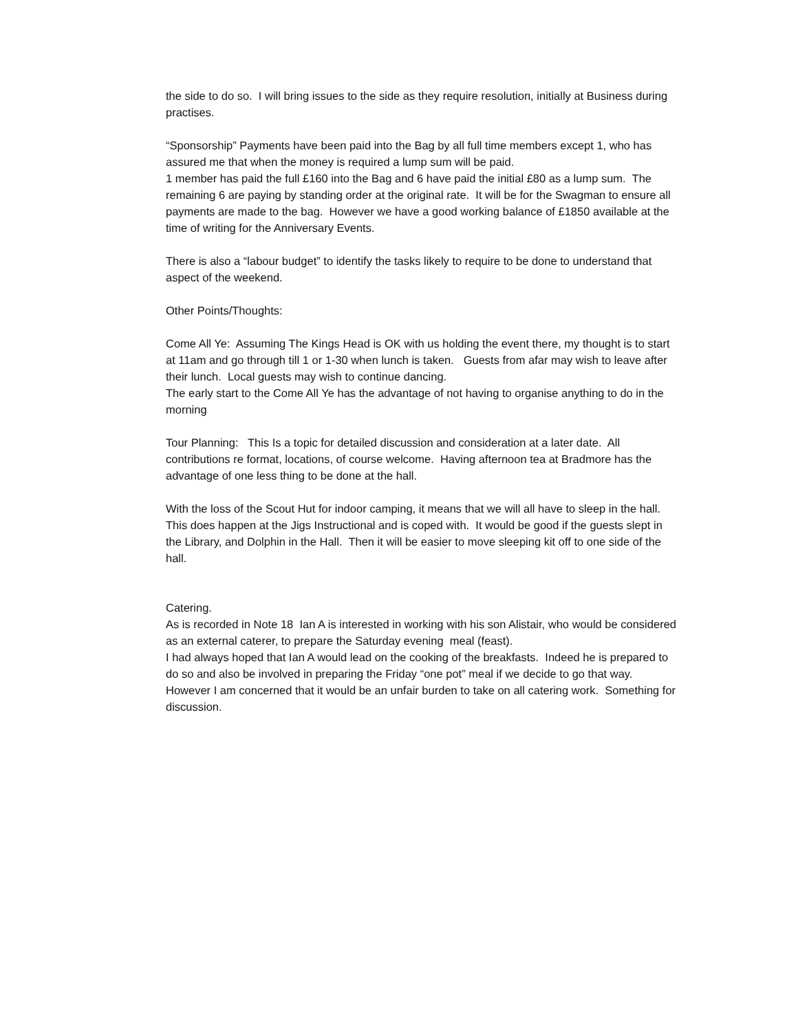the side to do so. I will bring issues to the side as they require resolution, initially at Business during practises.
“Sponsorship” Payments have been paid into the Bag by all full time members except 1, who has assured me that when the money is required a lump sum will be paid.
1 member has paid the full £160 into the Bag and 6 have paid the initial £80 as a lump sum. The remaining 6 are paying by standing order at the original rate. It will be for the Swagman to ensure all payments are made to the bag. However we have a good working balance of £1850 available at the time of writing for the Anniversary Events.
There is also a “labour budget” to identify the tasks likely to require to be done to understand that aspect of the weekend.
Other Points/Thoughts:
Come All Ye: Assuming The Kings Head is OK with us holding the event there, my thought is to start at 11am and go through till 1 or 1-30 when lunch is taken. Guests from afar may wish to leave after their lunch. Local guests may wish to continue dancing.
The early start to the Come All Ye has the advantage of not having to organise anything to do in the morning
Tour Planning: This Is a topic for detailed discussion and consideration at a later date. All contributions re format, locations, of course welcome. Having afternoon tea at Bradmore has the advantage of one less thing to be done at the hall.
With the loss of the Scout Hut for indoor camping, it means that we will all have to sleep in the hall. This does happen at the Jigs Instructional and is coped with. It would be good if the guests slept in the Library, and Dolphin in the Hall. Then it will be easier to move sleeping kit off to one side of the hall.
Catering.
As is recorded in Note 18 Ian A is interested in working with his son Alistair, who would be considered as an external caterer, to prepare the Saturday evening meal (feast).
I had always hoped that Ian A would lead on the cooking of the breakfasts. Indeed he is prepared to do so and also be involved in preparing the Friday “one pot” meal if we decide to go that way.
However I am concerned that it would be an unfair burden to take on all catering work. Something for discussion.